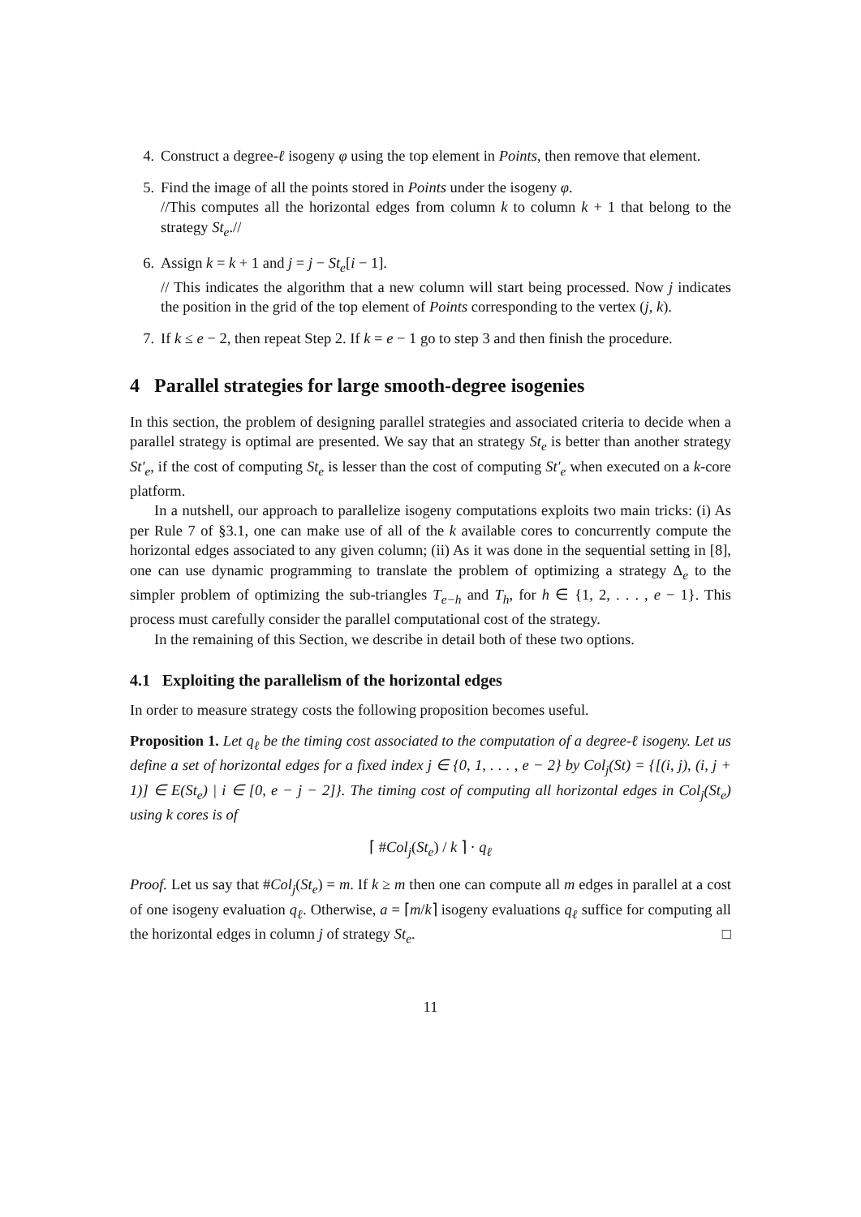4. Construct a degree-ℓ isogeny φ using the top element in Points, then remove that element.
5. Find the image of all the points stored in Points under the isogeny φ.
//This computes all the horizontal edges from column k to column k + 1 that belong to the strategy St<sub>e</sub>.//
6. Assign k = k + 1 and j = j − St<sub>e</sub>[i − 1].
// This indicates the algorithm that a new column will start being processed. Now j indicates the position in the grid of the top element of Points corresponding to the vertex (j, k).
7. If k ≤ e − 2, then repeat Step 2. If k = e − 1 go to step 3 and then finish the procedure.
4 Parallel strategies for large smooth-degree isogenies
In this section, the problem of designing parallel strategies and associated criteria to decide when a parallel strategy is optimal are presented. We say that an strategy St<sub>e</sub> is better than another strategy St′<sub>e</sub>, if the cost of computing St<sub>e</sub> is lesser than the cost of computing St′<sub>e</sub> when executed on a k-core platform.
In a nutshell, our approach to parallelize isogeny computations exploits two main tricks: (i) As per Rule 7 of §3.1, one can make use of all of the k available cores to concurrently compute the horizontal edges associated to any given column; (ii) As it was done in the sequential setting in [8], one can use dynamic programming to translate the problem of optimizing a strategy Δ<sub>e</sub> to the simpler problem of optimizing the sub-triangles T<sub>e−h</sub> and T<sub>h</sub>, for h ∈ {1, 2, . . . , e − 1}. This process must carefully consider the parallel computational cost of the strategy.
In the remaining of this Section, we describe in detail both of these two options.
4.1 Exploiting the parallelism of the horizontal edges
In order to measure strategy costs the following proposition becomes useful.
Proposition 1. Let q<sub>ℓ</sub> be the timing cost associated to the computation of a degree-ℓ isogeny. Let us define a set of horizontal edges for a fixed index j ∈ {0, 1, . . . , e − 2} by Col<sub>j</sub>(St) = {[(i, j), (i, j + 1)] ∈ E(St<sub>e</sub>) | i ∈ [0, e − j − 2]}. The timing cost of computing all horizontal edges in Col<sub>j</sub>(St<sub>e</sub>) using k cores is of
⌈ #Col<sub>j</sub>(St<sub>e</sub>) / k ⌉ · q<sub>ℓ</sub>
Proof. Let us say that #Col<sub>j</sub>(St<sub>e</sub>) = m. If k ≥ m then one can compute all m edges in parallel at a cost of one isogeny evaluation q<sub>ℓ</sub>. Otherwise, a = ⌈m/k⌉ isogeny evaluations q<sub>ℓ</sub> suffice for computing all the horizontal edges in column j of strategy St<sub>e</sub>. □
11